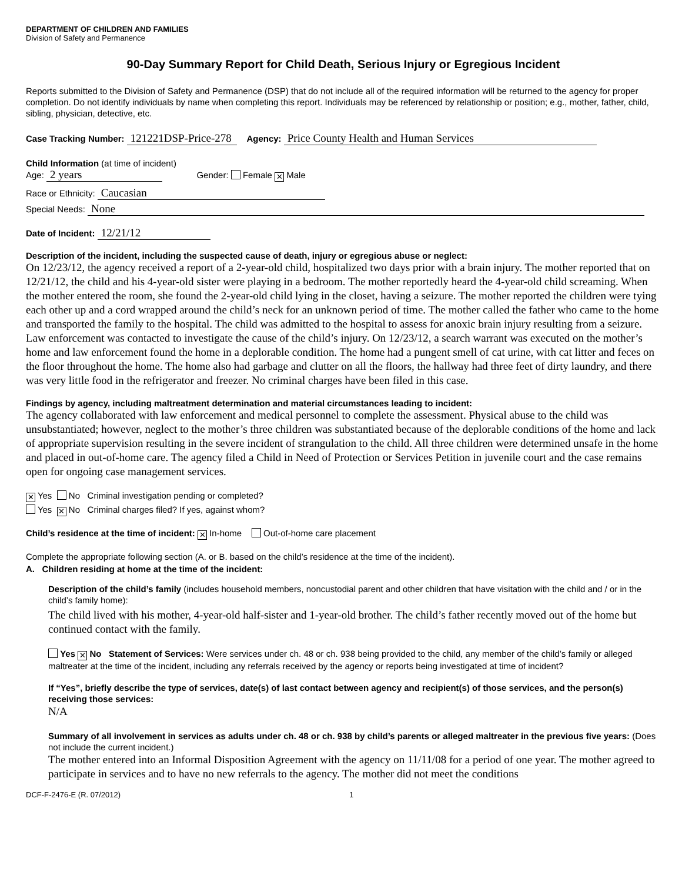DEPARTMENT OF CHILDREN AND FAMILIES
Division of Safety and Permanence
90-Day Summary Report for Child Death, Serious Injury or Egregious Incident
Reports submitted to the Division of Safety and Permanence (DSP) that do not include all of the required information will be returned to the agency for proper completion. Do not identify individuals by name when completing this report. Individuals may be referenced by relationship or position; e.g., mother, father, child, sibling, physician, detective, etc.
Case Tracking Number: 121221DSP-Price-278 Agency: Price County Health and Human Services
Child Information (at time of incident)
Age: 2 years Gender: Female ✕ Male
Race or Ethnicity: Caucasian
Special Needs: None
Date of Incident: 12/21/12
Description of the incident, including the suspected cause of death, injury or egregious abuse or neglect:
On 12/23/12, the agency received a report of a 2-year-old child, hospitalized two days prior with a brain injury. The mother reported that on 12/21/12, the child and his 4-year-old sister were playing in a bedroom. The mother reportedly heard the 4-year-old child screaming. When the mother entered the room, she found the 2-year-old child lying in the closet, having a seizure. The mother reported the children were tying each other up and a cord wrapped around the child’s neck for an unknown period of time. The mother called the father who came to the home and transported the family to the hospital. The child was admitted to the hospital to assess for anoxic brain injury resulting from a seizure. Law enforcement was contacted to investigate the cause of the child’s injury. On 12/23/12, a search warrant was executed on the mother’s home and law enforcement found the home in a deplorable condition. The home had a pungent smell of cat urine, with cat litter and feces on the floor throughout the home. The home also had garbage and clutter on all the floors, the hallway had three feet of dirty laundry, and there was very little food in the refrigerator and freezer. No criminal charges have been filed in this case.
Findings by agency, including maltreatment determination and material circumstances leading to incident:
The agency collaborated with law enforcement and medical personnel to complete the assessment. Physical abuse to the child was unsubstantiated; however, neglect to the mother’s three children was substantiated because of the deplorable conditions of the home and lack of appropriate supervision resulting in the severe incident of strangulation to the child. All three children were determined unsafe in the home and placed in out-of-home care. The agency filed a Child in Need of Protection or Services Petition in juvenile court and the case remains open for ongoing case management services.
✕ Yes No Criminal investigation pending or completed?
Yes ✕ No Criminal charges filed? If yes, against whom?
Child’s residence at the time of incident: ✕ In-home Out-of-home care placement
Complete the appropriate following section (A. or B. based on the child’s residence at the time of the incident).
A. Children residing at home at the time of the incident:
Description of the child’s family (includes household members, noncustodial parent and other children that have visitation with the child and / or in the child’s family home):
The child lived with his mother, 4-year-old half-sister and 1-year-old brother. The child’s father recently moved out of the home but continued contact with the family.
Yes ✕ No Statement of Services: Were services under ch. 48 or ch. 938 being provided to the child, any member of the child’s family or alleged maltreater at the time of the incident, including any referrals received by the agency or reports being investigated at time of incident?
If “Yes”, briefly describe the type of services, date(s) of last contact between agency and recipient(s) of those services, and the person(s) receiving those services:
N/A
Summary of all involvement in services as adults under ch. 48 or ch. 938 by child’s parents or alleged maltreater in the previous five years: (Does not include the current incident.)
The mother entered into an Informal Disposition Agreement with the agency on 11/11/08 for a period of one year. The mother agreed to participate in services and to have no new referrals to the agency. The mother did not meet the conditions
DCF-F-2476-E (R. 07/2012) 1